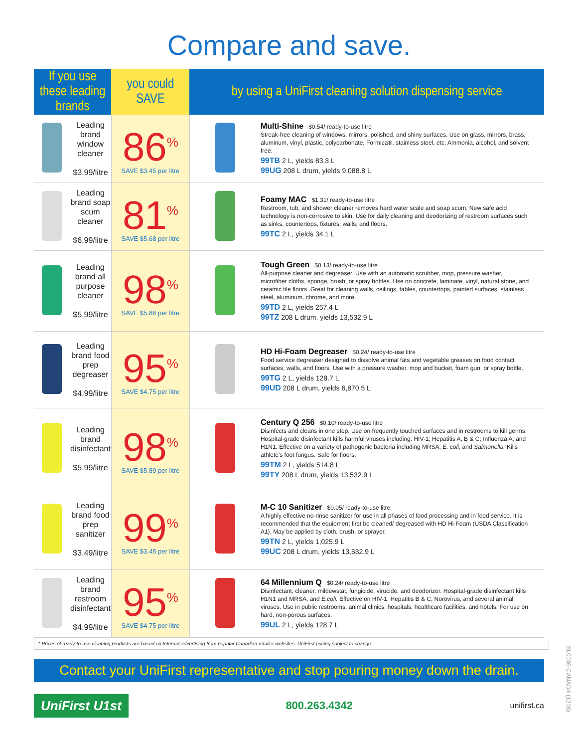Compare and save.
| If you use these leading brands | | you could SAVE | by using a UniFirst cleaning solution dispensing service | |
| --- | --- | --- | --- | --- |
| | Leading brand window cleaner $3.99/litre | 86<sup>%</sup> SAVE $3.45 per litre | | Multi-Shine $0.54/ ready-to-use litre Streak-free cleaning of windows, mirrors, polished, and shiny surfaces. Use on glass, mirrors, brass, aluminum, vinyl, plastic, polycarbonate, Formica®, stainless steel, etc. Ammonia, alcohol, and solvent free. 99TB 2 L, yields 83.3 L 99UG 208 L drum, yields 9,088.8 L |
| | Leading brand soap scum cleaner $6.99/litre | 81<sup>%</sup> SAVE $5.68 per litre | | Foamy MAC $1.31/ ready-to-use litre Restroom, tub, and shower cleaner removes hard water scale and soap scum. New safe acid technology is non-corrosive to skin. Use for daily cleaning and deodorizing of restroom surfaces such as sinks, countertops, fixtures, walls, and floors. 99TC 2 L, yields 34.1 L |
| | Leading brand all purpose cleaner $5.99/litre | 98<sup>%</sup> SAVE $5.86 per litre | | Tough Green $0.13/ ready-to-use litre All-purpose cleaner and degreaser. Use with an automatic scrubber, mop, pressure washer, microfiber cloths, sponge, brush, or spray bottles. Use on concrete, laminate, vinyl, natural stone, and ceramic tile floors. Great for cleaning walls, ceilings, tables, countertops, painted surfaces, stainless steel, aluminum, chrome, and more. 99TD 2 L, yields 257.4 L 99TZ 208 L drum, yields 13,532.9 L |
| | Leading brand food prep degreaser $4.99/litre | 95<sup>%</sup> SAVE $4.75 per litre | | HD Hi-Foam Degreaser $0.24/ ready-to-use litre Food service degreaser designed to dissolve animal fats and vegetable greases on food contact surfaces, walls, and floors. Use with a pressure washer, mop and bucket, foam gun, or spray bottle. 99TG 2 L, yields 128.7 L 99UD 208 L drum, yields 6,870.5 L |
| | Leading brand disinfectant $5.99/litre | 98<sup>%</sup> SAVE $5.89 per litre | | Century Q 256 $0.10/ ready-to-use litre Disinfects and cleans in one step. Use on frequently touched surfaces and in restrooms to kill germs. Hospital-grade disinfectant kills harmful viruses including: HIV-1; Hepatitis A, B & C; Influenza A; and H1N1. Effective on a variety of pathogenic bacteria including MRSA, E. coli, and Salmonella. Kills athlete's foot fungus. Safe for floors. 99TM 2 L, yields 514.8 L 99TY 208 L drum, yields 13,532.9 L |
| | Leading brand food prep sanitizer $3.49/litre | 99<sup>%</sup> SAVE $3.45 per litre | | M-C 10 Sanitizer $0.05/ ready-to-use litre A highly effective no-rinse sanitizer for use in all phases of food processing and in food service. It is recommended that the equipment first be cleaned/ degreased with HD Hi-Foam (USDA Classification A1). May be applied by cloth, brush, or sprayer. 99TN 2 L, yields 1,025.9 L 99UC 208 L drum, yields 13,532.9 L |
| | Leading brand restroom disinfectant $4.99/litre | 95<sup>%</sup> SAVE $4.75 per litre | | 64 Millennium Q $0.24/ ready-to-use litre Disinfectant, cleaner, mildewstat, fungicide, virucide, and deodorizer. Hospital-grade disinfectant kills H1N1 and MRSA, and E.coli. Effective on HIV-1, Hepatitis B & C, Norovirus, and several animal viruses. Use in public restrooms, animal clinics, hospitals, healthcare facilities, and hotels. For use on hard, non-porous surfaces. 99UL 2 L, yields 128.7 L |
* Prices of ready-to-use cleaning products are based on Internet advertising from popular Canadian retailer websites. UniFirst pricing subject to change.
Contact your UniFirst representative and stop pouring money down the drain.
UniFirst U1st 800.263.4342 unifirst.ca
SL0036-CANADA (1216)